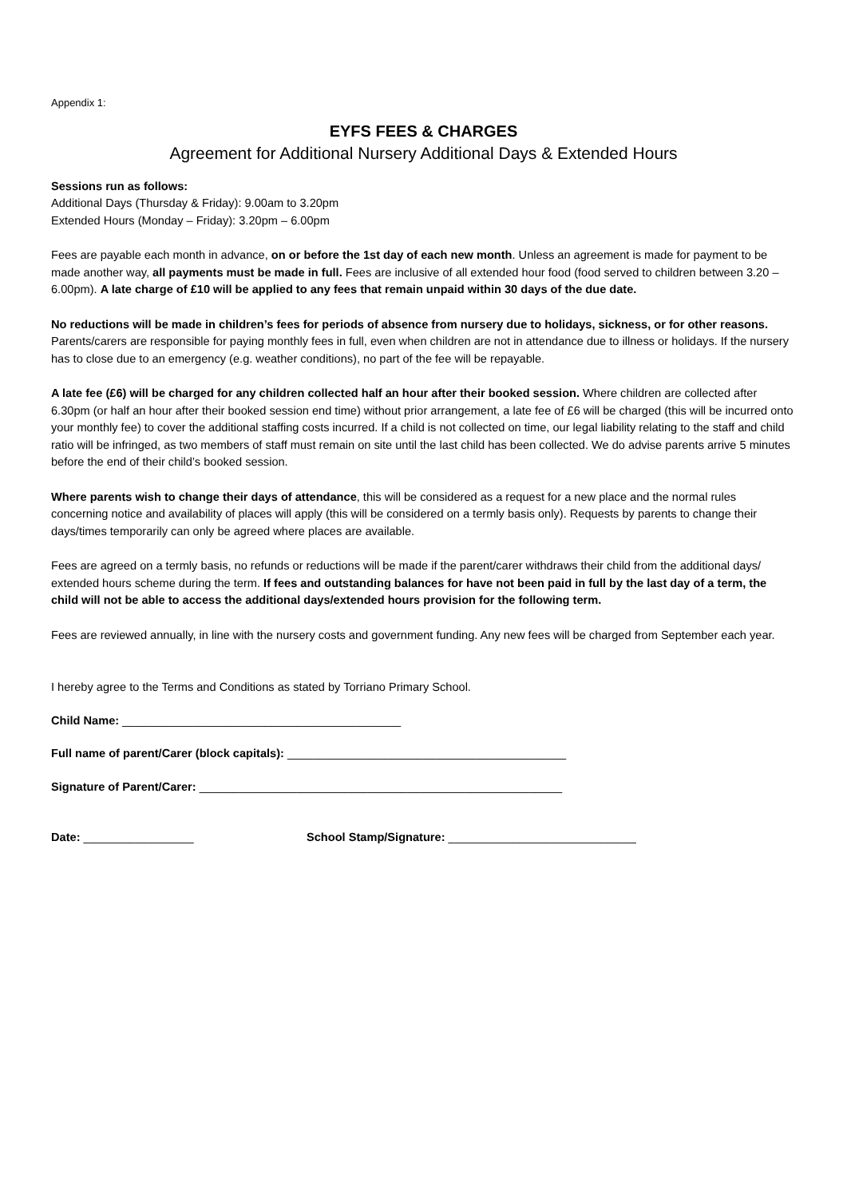Appendix 1:
EYFS FEES & CHARGES
Agreement for Additional Nursery Additional Days & Extended Hours
Sessions run as follows:
Additional Days (Thursday & Friday): 9.00am to 3.20pm
Extended Hours (Monday – Friday): 3.20pm – 6.00pm
Fees are payable each month in advance, on or before the 1st day of each new month. Unless an agreement is made for payment to be made another way, all payments must be made in full. Fees are inclusive of all extended hour food (food served to children between 3.20 – 6.00pm). A late charge of £10 will be applied to any fees that remain unpaid within 30 days of the due date.
No reductions will be made in children’s fees for periods of absence from nursery due to holidays, sickness, or for other reasons. Parents/carers are responsible for paying monthly fees in full, even when children are not in attendance due to illness or holidays. If the nursery has to close due to an emergency (e.g. weather conditions), no part of the fee will be repayable.
A late fee (£6) will be charged for any children collected half an hour after their booked session. Where children are collected after 6.30pm (or half an hour after their booked session end time) without prior arrangement, a late fee of £6 will be charged (this will be incurred onto your monthly fee) to cover the additional staffing costs incurred. If a child is not collected on time, our legal liability relating to the staff and child ratio will be infringed, as two members of staff must remain on site until the last child has been collected. We do advise parents arrive 5 minutes before the end of their child’s booked session.
Where parents wish to change their days of attendance, this will be considered as a request for a new place and the normal rules concerning notice and availability of places will apply (this will be considered on a termly basis only). Requests by parents to change their days/times temporarily can only be agreed where places are available.
Fees are agreed on a termly basis, no refunds or reductions will be made if the parent/carer withdraws their child from the additional days/ extended hours scheme during the term. If fees and outstanding balances for have not been paid in full by the last day of a term, the child will not be able to access the additional days/extended hours provision for the following term.
Fees are reviewed annually, in line with the nursery costs and government funding. Any new fees will be charged from September each year.
I hereby agree to the Terms and Conditions as stated by Torriano Primary School.
Child Name: ___________________________________________
Full name of parent/Carer (block capitals): ___________________________________________
Signature of Parent/Carer: ________________________________________________________
Date: _________________ School Stamp/Signature: _____________________________